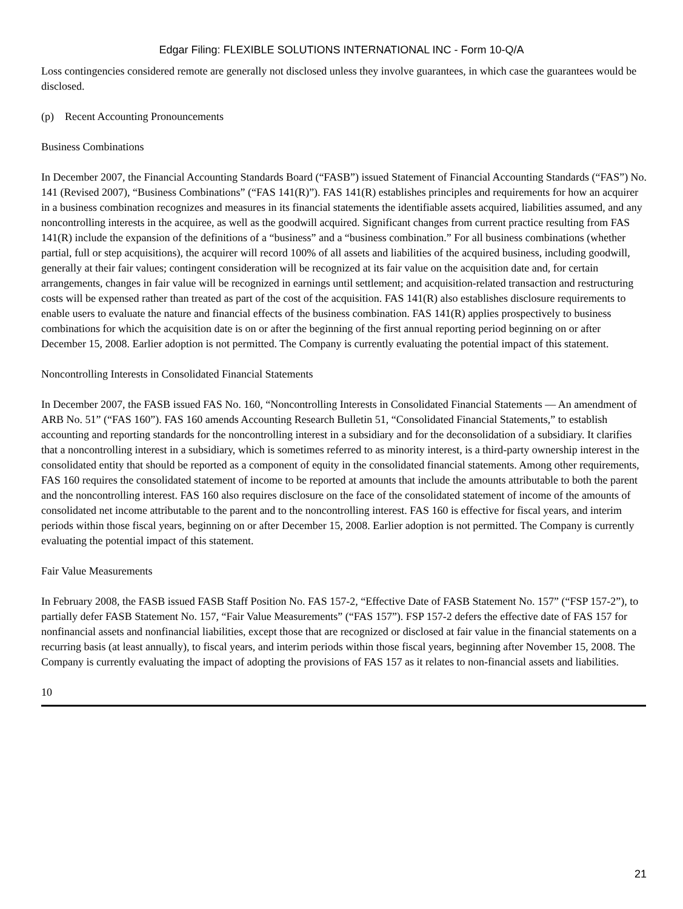Edgar Filing: FLEXIBLE SOLUTIONS INTERNATIONAL INC - Form 10-Q/A
Loss contingencies considered remote are generally not disclosed unless they involve guarantees, in which case the guarantees would be disclosed.
(p) Recent Accounting Pronouncements
Business Combinations
In December 2007, the Financial Accounting Standards Board (“FASB”) issued Statement of Financial Accounting Standards (“FAS”) No. 141 (Revised 2007), “Business Combinations” (“FAS 141(R)”). FAS 141(R) establishes principles and requirements for how an acquirer in a business combination recognizes and measures in its financial statements the identifiable assets acquired, liabilities assumed, and any noncontrolling interests in the acquiree, as well as the goodwill acquired. Significant changes from current practice resulting from FAS 141(R) include the expansion of the definitions of a “business” and a “business combination.” For all business combinations (whether partial, full or step acquisitions), the acquirer will record 100% of all assets and liabilities of the acquired business, including goodwill, generally at their fair values; contingent consideration will be recognized at its fair value on the acquisition date and, for certain arrangements, changes in fair value will be recognized in earnings until settlement; and acquisition-related transaction and restructuring costs will be expensed rather than treated as part of the cost of the acquisition. FAS 141(R) also establishes disclosure requirements to enable users to evaluate the nature and financial effects of the business combination. FAS 141(R) applies prospectively to business combinations for which the acquisition date is on or after the beginning of the first annual reporting period beginning on or after December 15, 2008. Earlier adoption is not permitted. The Company is currently evaluating the potential impact of this statement.
Noncontrolling Interests in Consolidated Financial Statements
In December 2007, the FASB issued FAS No. 160, “Noncontrolling Interests in Consolidated Financial Statements — An amendment of ARB No. 51” (“FAS 160”). FAS 160 amends Accounting Research Bulletin 51, “Consolidated Financial Statements,” to establish accounting and reporting standards for the noncontrolling interest in a subsidiary and for the deconsolidation of a subsidiary. It clarifies that a noncontrolling interest in a subsidiary, which is sometimes referred to as minority interest, is a third-party ownership interest in the consolidated entity that should be reported as a component of equity in the consolidated financial statements. Among other requirements, FAS 160 requires the consolidated statement of income to be reported at amounts that include the amounts attributable to both the parent and the noncontrolling interest. FAS 160 also requires disclosure on the face of the consolidated statement of income of the amounts of consolidated net income attributable to the parent and to the noncontrolling interest. FAS 160 is effective for fiscal years, and interim periods within those fiscal years, beginning on or after December 15, 2008. Earlier adoption is not permitted. The Company is currently evaluating the potential impact of this statement.
Fair Value Measurements
In February 2008, the FASB issued FASB Staff Position No. FAS 157-2, “Effective Date of FASB Statement No. 157” (“FSP 157-2”), to partially defer FASB Statement No. 157, “Fair Value Measurements” (“FAS 157”). FSP 157-2 defers the effective date of FAS 157 for nonfinancial assets and nonfinancial liabilities, except those that are recognized or disclosed at fair value in the financial statements on a recurring basis (at least annually), to fiscal years, and interim periods within those fiscal years, beginning after November 15, 2008. The Company is currently evaluating the impact of adopting the provisions of FAS 157 as it relates to non-financial assets and liabilities.
10
21